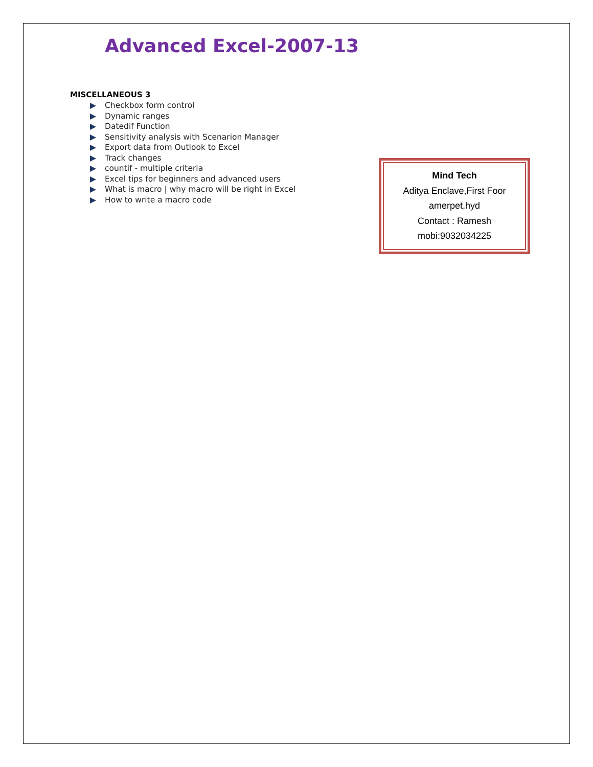Advanced Excel-2007-13
MISCELLANEOUS 3
Checkbox form control
Dynamic ranges
Datedif Function
Sensitivity analysis with Scenarion Manager
Export data from Outlook to Excel
Track changes
countif - multiple criteria
Excel tips for beginners and advanced users
What is macro | why macro will be right in Excel
How to write a macro code
Mind Tech
Aditya Enclave,First Foor
amerpet,hyd
Contact : Ramesh
mobi:9032034225